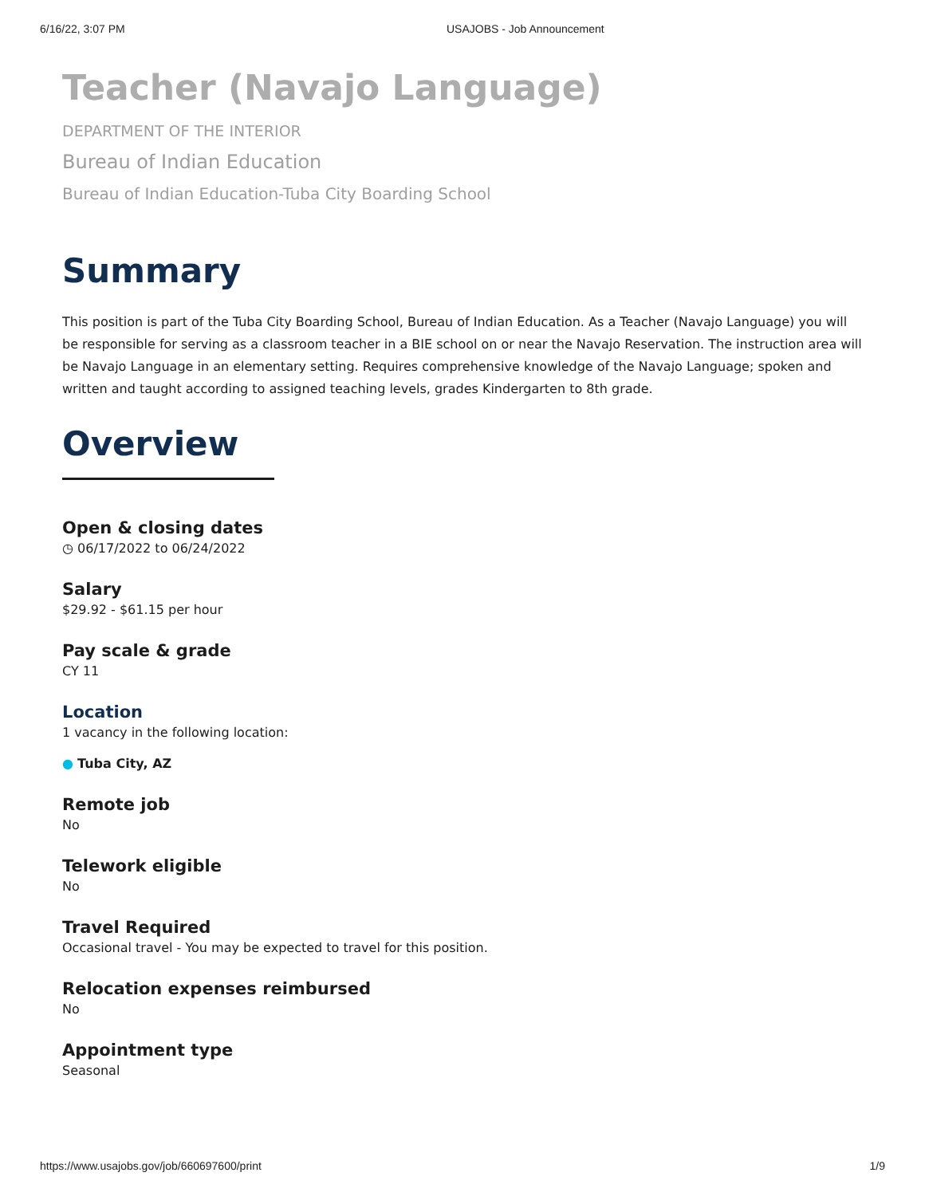6/16/22, 3:07 PM USAJOBS - Job Announcement
Teacher (Navajo Language)
DEPARTMENT OF THE INTERIOR
Bureau of Indian Education
Bureau of Indian Education-Tuba City Boarding School
Summary
This position is part of the Tuba City Boarding School, Bureau of Indian Education. As a Teacher (Navajo Language) you will be responsible for serving as a classroom teacher in a BIE school on or near the Navajo Reservation. The instruction area will be Navajo Language in an elementary setting. Requires comprehensive knowledge of the Navajo Language; spoken and written and taught according to assigned teaching levels, grades Kindergarten to 8th grade.
Overview
Open & closing dates
◷ 06/17/2022 to 06/24/2022
Salary
$29.92 - $61.15 per hour
Pay scale & grade
CY 11
Location
1 vacancy in the following location:
● Tuba City, AZ
Remote job
No
Telework eligible
No
Travel Required
Occasional travel - You may be expected to travel for this position.
Relocation expenses reimbursed
No
Appointment type
Seasonal
https://www.usajobs.gov/job/660697600/print 1/9